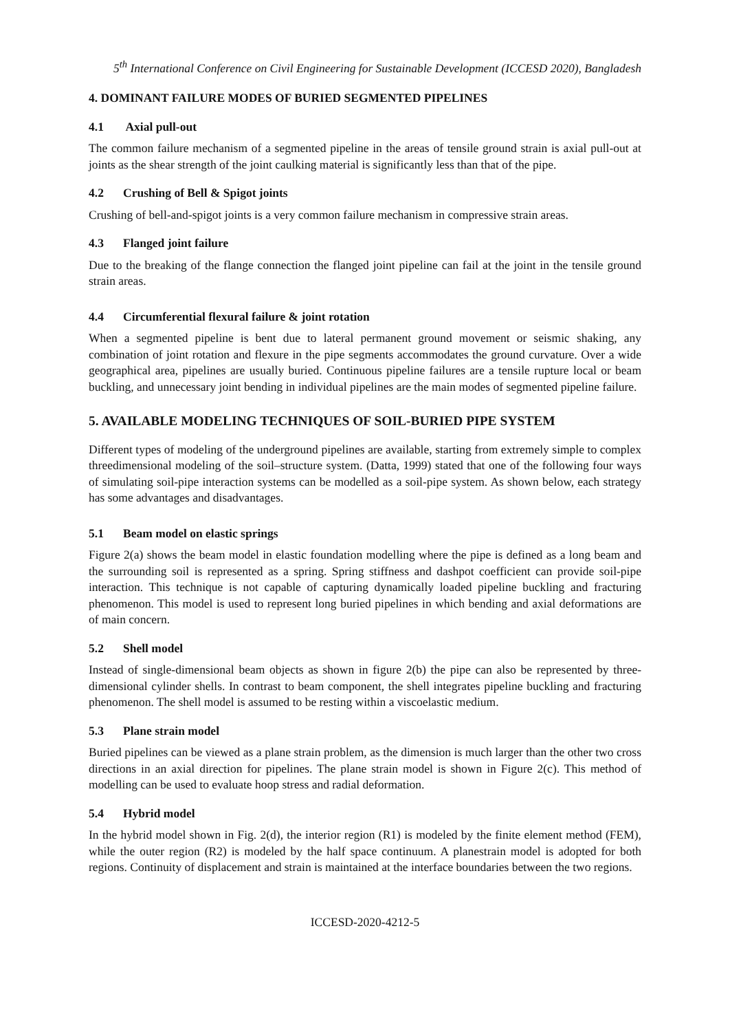5<sup>th</sup> International Conference on Civil Engineering for Sustainable Development (ICCESD 2020), Bangladesh
4. DOMINANT FAILURE MODES OF BURIED SEGMENTED PIPELINES
4.1 Axial pull-out
The common failure mechanism of a segmented pipeline in the areas of tensile ground strain is axial pull-out at joints as the shear strength of the joint caulking material is significantly less than that of the pipe.
4.2 Crushing of Bell & Spigot joints
Crushing of bell-and-spigot joints is a very common failure mechanism in compressive strain areas.
4.3 Flanged joint failure
Due to the breaking of the flange connection the flanged joint pipeline can fail at the joint in the tensile ground strain areas.
4.4 Circumferential flexural failure & joint rotation
When a segmented pipeline is bent due to lateral permanent ground movement or seismic shaking, any combination of joint rotation and flexure in the pipe segments accommodates the ground curvature. Over a wide geographical area, pipelines are usually buried. Continuous pipeline failures are a tensile rupture local or beam buckling, and unnecessary joint bending in individual pipelines are the main modes of segmented pipeline failure.
5. AVAILABLE MODELING TECHNIQUES OF SOIL-BURIED PIPE SYSTEM
Different types of modeling of the underground pipelines are available, starting from extremely simple to complex threedimensional modeling of the soil–structure system. (Datta, 1999) stated that one of the following four ways of simulating soil-pipe interaction systems can be modelled as a soil-pipe system. As shown below, each strategy has some advantages and disadvantages.
5.1 Beam model on elastic springs
Figure 2(a) shows the beam model in elastic foundation modelling where the pipe is defined as a long beam and the surrounding soil is represented as a spring. Spring stiffness and dashpot coefficient can provide soil-pipe interaction. This technique is not capable of capturing dynamically loaded pipeline buckling and fracturing phenomenon. This model is used to represent long buried pipelines in which bending and axial deformations are of main concern.
5.2 Shell model
Instead of single-dimensional beam objects as shown in figure 2(b) the pipe can also be represented by three-dimensional cylinder shells. In contrast to beam component, the shell integrates pipeline buckling and fracturing phenomenon. The shell model is assumed to be resting within a viscoelastic medium.
5.3 Plane strain model
Buried pipelines can be viewed as a plane strain problem, as the dimension is much larger than the other two cross directions in an axial direction for pipelines. The plane strain model is shown in Figure 2(c). This method of modelling can be used to evaluate hoop stress and radial deformation.
5.4 Hybrid model
In the hybrid model shown in Fig. 2(d), the interior region (R1) is modeled by the finite element method (FEM), while the outer region (R2) is modeled by the half space continuum. A planestrain model is adopted for both regions. Continuity of displacement and strain is maintained at the interface boundaries between the two regions.
ICCESD-2020-4212-5